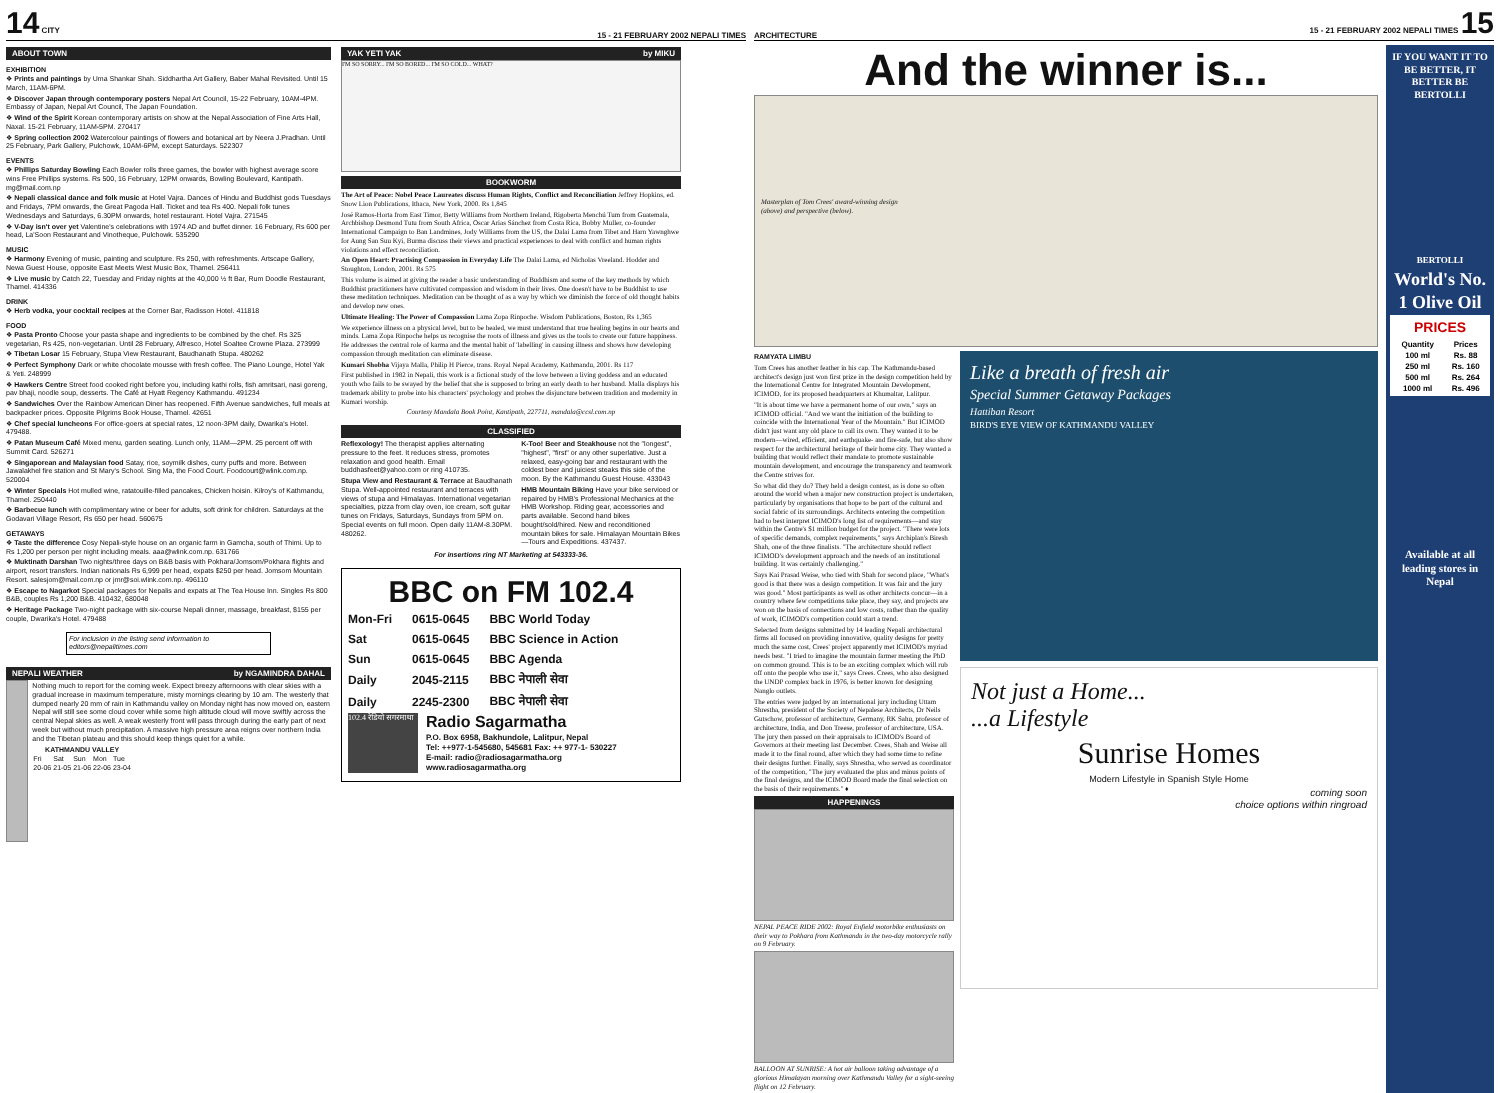14 CITY 15 - 21 FEBRUARY 2002 NEPALI TIMES
ABOUT TOWN
EXHIBITION
❖ Prints and paintings by Uma Shankar Shah. Siddhartha Art Gallery, Baber Mahal Revisited. Until 15 March, 11AM-6PM.
❖ Discover Japan through contemporary posters Nepal Art Council, 15-22 February, 10AM-4PM. Embassy of Japan, Nepal Art Council, The Japan Foundation.
❖ Wind of the Spirit Korean contemporary artists on show at the Nepal Association of Fine Arts Hall, Naxal. 15-21 February, 11AM-5PM. 270417
❖ Spring collection 2002 Watercolour paintings of flowers and botanical art by Neera J.Pradhan. Until 25 February, Park Gallery, Pulchowk, 10AM-6PM, except Saturdays. 522307
EVENTS
❖ Phillips Saturday Bowling Each Bowler rolls three games, the bowler with highest average score wins Free Phillips systems. Rs 500, 16 February, 12PM onwards, Bowling Boulevard, Kantipath. mg@mail.com.np
❖ Nepali classical dance and folk music at Hotel Vajra. Dances of Hindu and Buddhist gods Tuesdays and Fridays, 7PM onwards, the Great Pagoda Hall. Ticket and tea Rs 400. Nepali folk tunes Wednesdays and Saturdays, 6.30PM onwards, hotel restaurant. Hotel Vajra. 271545
❖ V-Day isn't over yet Valentine's celebrations with 1974 AD and buffet dinner. 16 February, Rs 600 per head, La'Soon Restaurant and Vinotheque, Pulchowk. 535290
MUSIC
❖ Harmony Evening of music, painting and sculpture. Rs 250, with refreshments. Artscape Gallery, Newa Guest House, opposite East Meets West Music Box, Thamel. 256411
❖ Live music by Catch 22, Tuesday and Friday nights at the 40,000 ½ ft Bar, Rum Doodle Restaurant, Thamel. 414336
DRINK
❖ Herb vodka, your cocktail recipes at the Corner Bar, Radisson Hotel. 411818
FOOD
❖ Pasta Pronto Choose your pasta shape and ingredients to be combined by the chef. Rs 325 vegetarian, Rs 425, non-vegetarian. Until 28 February, Alfresco, Hotel Soaltee Crowne Plaza. 273999
❖ Tibetan Losar 15 February, Stupa View Restaurant, Baudhanath Stupa. 480262
❖ Perfect Symphony Dark or white chocolate mousse with fresh coffee. The Piano Lounge, Hotel Yak & Yeti. 248999
❖ Hawkers Centre Street food cooked right before you, including kathi rolls, fish amritsari, nasi goreng, pav bhaji, noodle soup, desserts. The Café at Hyatt Regency Kathmandu. 491234
❖ Sandwiches Over the Rainbow American Diner has reopened. Fifth Avenue sandwiches, full meals at backpacker prices. Opposite Pilgrims Book House, Thamel. 42651
❖ Chef special luncheons For office-goers at special rates, 12 noon-3PM daily, Dwarika's Hotel. 479488.
❖ Patan Museum Café Mixed menu, garden seating. Lunch only, 11AM—2PM. 25 percent off with Summit Card. 526271
❖ Singaporean and Malaysian food Satay, rice, soymilk dishes, curry puffs and more. Between Jawalakhel fire station and St Mary's School. Sing Ma, the Food Court. Foodcourt@wlink.com.np. 520004
❖ Winter Specials Hot mulled wine, ratatouille-filled pancakes, Chicken hoisin. Kilroy's of Kathmandu, Thamel. 250440
❖ Barbecue lunch with complimentary wine or beer for adults, soft drink for children. Saturdays at the Godavari Village Resort, Rs 650 per head. 560675
GETAWAYS
❖ Taste the difference Cosy Nepali-style house on an organic farm in Gamcha, south of Thimi. Up to Rs 1,200 per person per night including meals. aaa@wlink.com.np. 631766
❖ Muktinath Darshan Two nights/three days on B&B basis with Pokhara/Jomsom/Pokhara flights and airport, resort transfers. Indian nationals Rs 6,999 per head, expats $250 per head. Jomsom Mountain Resort. salesjom@mail.com.np or jmr@soi.wlink.com.np. 496110
❖ Escape to Nagarkot Special packages for Nepalis and expats at The Tea House Inn. Singles Rs 800 B&B, couples Rs 1,200 B&B. 410432, 680048
❖ Heritage Package Two-night package with six-course Nepali dinner, massage, breakfast, $155 per couple, Dwarika's Hotel. 479488
For inclusion in the listing send information to editors@nepalitimes.com
NEPALI WEATHER by NGAMINDRA DAHAL
Nothing much to report for the coming week. Expect breezy afternoons with clear skies with a gradual increase in maximum temperature, misty mornings clearing by 10 am. The westerly that dumped nearly 20 mm of rain in Kathmandu valley on Monday night has now moved on, eastern Nepal will still see some cloud cover while some high altitude cloud will move swiftly across the central Nepal skies as well. A weak westerly front will pass through during the early part of next week but without much precipitation. A massive high pressure area reigns over northern India and the Tibetan plateau and this should keep things quiet for a while.
| KATHMANDU VALLEY | | | | |
| --- | --- | --- | --- | --- |
| Fri | Sat | Sun | Mon | Tue |
| 20-06 | 21-05 | 21-06 | 22-06 | 23-04 |
YAK YETI YAK by MIKU
I'M SO SORRY... I'M SO BORED... I'M SO COLD... WHAT?
BOOKWORM
The Art of Peace: Nobel Peace Laureates discuss Human Rights, Conflict and Reconciliation Jeffrey Hopkins, ed. Snow Lion Publications, Ithaca, New York, 2000. Rs 1,845
José Ramos-Horta from East Timor, Betty Williams from Northern Ireland, Rigoberta Menchú Tum from Guatemala, Archbishop Desmond Tutu from South Africa, Oscar Arias Sánchez from Costa Rica, Bobby Muller, co-founder International Campaign to Ban Landmines, Jody Williams from the US, the Dalai Lama from Tibet and Harn Yawnghwe for Aung San Suu Kyi, Burma discuss their views and practical experiences to deal with conflict and human rights violations and effect reconciliation.
An Open Heart: Practising Compassion in Everyday Life The Dalai Lama, ed Nicholas Vreeland. Hodder and Stoughton, London, 2001. Rs 575
This volume is aimed at giving the reader a basic understanding of Buddhism and some of the key methods by which Buddhist practitioners have cultivated compassion and wisdom in their lives. One doesn't have to be Buddhist to use these meditation techniques. Meditation can be thought of as a way by which we diminish the force of old thought habits and develop new ones.
Ultimate Healing: The Power of Compassion Lama Zopa Rinpoche. Wisdom Publications, Boston, Rs 1,365
We experience illness on a physical level, but to be healed, we must understand that true healing begins in our hearts and minds. Lama Zopa Rinpoche helps us recognise the roots of illness and gives us the tools to create our future happiness. He addresses the central role of karma and the mental habit of 'labelling' in causing illness and shows how developing compassion through meditation can eliminate disease.
Kumari Shobha Vijaya Malla, Philip H Pierce, trans. Royal Nepal Academy, Kathmandu, 2001. Rs 117
First published in 1982 in Nepali, this work is a fictional study of the love between a living goddess and an educated youth who fails to be swayed by the belief that she is supposed to bring an early death to her husband. Malla displays his trademark ability to probe into his characters' psychology and probes the disjuncture between tradition and modernity in Kumari worship.
Courtesy Mandala Book Point, Kantipath, 227711, mandala@ccsl.com.np
CLASSIFIED
Reflexology! The therapist applies alternating pressure to the feet. It reduces stress, promotes relaxation and good health. Email buddhasfeet@yahoo.com or ring 410735.
Stupa View and Restaurant & Terrace at Baudhanath Stupa. Well-appointed restaurant and terraces with views of stupa and Himalayas. International vegetarian specialties, pizza from clay oven, ice cream, soft guitar tunes on Fridays, Saturdays, Sundays from 5PM on. Special events on full moon. Open daily 11AM-8.30PM. 480262.
K-Too! Beer and Steakhouse not the "longest", "highest", "first" or any other superlative. Just a relaxed, easy-going bar and restaurant with the coldest beer and juiciest steaks this side of the moon. By the Kathmandu Guest House. 433043
HMB Mountain Biking Have your bike serviced or repaired by HMB's Professional Mechanics at the HMB Workshop. Riding gear, accessories and parts available. Second hand bikes bought/sold/hired. New and reconditioned mountain bikes for sale. Himalayan Mountain Bikes—Tours and Expeditions. 437437.
For insertions ring NT Marketing at 543333-36.
BBC on FM 102.4
| Mon-Fri | 0615-0645 | BBC World Today |
| Sat | 0615-0645 | BBC Science in Action |
| Sun | 0615-0645 | BBC Agenda |
| Daily | 2045-2115 | BBC नेपाली सेवा |
| Daily | 2245-2300 | BBC नेपाली सेवा |
102.4 रेडियो सगरमाथा
Radio Sagarmatha
P.O. Box 6958, Bakhundole, Lalitpur, Nepal
Tel: ++977-1-545680, 545681 Fax: ++ 977-1- 530227
E-mail: radio@radiosagarmatha.org
www.radiosagarmatha.org
ARCHITECTURE 15 - 21 FEBRUARY 2002 NEPALI TIMES 15
And the winner is...
Masterplan of Tom Crees' award-winning design (above) and perspective (below).
RAMYATA LIMBU
Tom Crees has another feather in his cap. The Kathmandu-based architect's design just won first prize in the design competition held by the International Centre for Integrated Mountain Development, ICIMOD, for its proposed headquarters at Khumaltar, Lalitpur.
"It is about time we have a permanent home of our own," says an ICIMOD official. "And we want the initiation of the building to coincide with the International Year of the Mountain." But ICIMOD didn't just want any old place to call its own. They wanted it to be modern—wired, efficient, and earthquake- and fire-safe, but also show respect for the architectural heritage of their home city. They wanted a building that would reflect their mandate to promote sustainable mountain development, and encourage the transparency and teamwork the Centre strives for.
So what did they do? They held a design contest, as is done so often around the world when a major new construction project is undertaken, particularly by organisations that hope to be part of the cultural and social fabric of its surroundings. Architects entering the competition had to best interpret ICIMOD's long list of requirements—and stay within the Centre's $1 million budget for the project. "There were lots of specific demands, complex requirements," says Archiplan's Biresh Shah, one of the three finalists. "The architecture should reflect ICIMOD's development approach and the needs of an institutional building. It was certainly challenging."
Says Kai Prasad Weise, who tied with Shah for second place, "What's good is that there was a design competition. It was fair and the jury was good." Most participants as well as other architects concur—in a country where few competitions take place, they say, and projects are won on the basis of connections and low costs, rather than the quality of work, ICIMOD's competition could start a trend.
Selected from designs submitted by 14 leading Nepali architectural firms all focused on providing innovative, quality designs for pretty much the same cost, Crees' project apparently met ICIMOD's myriad needs best. "I tried to imagine the mountain farmer meeting the PhD on common ground. This is to be an exciting complex which will rub off onto the people who use it," says Crees. Crees, who also designed the UNDP complex back in 1976, is better known for designing Nanglo outlets.
The entries were judged by an international jury including Uttam Shrestha, president of the Society of Nepalese Architects, Dr Neils Gutschow, professor of architecture, Germany, RK Sahu, professor of architecture, India, and Don Treese, professor of architecture, USA. The jury then passed on their appraisals to ICIMOD's Board of Governors at their meeting last December. Crees, Shah and Weise all made it to the final round, after which they had some time to refine their designs further. Finally, says Shrestha, who served as coordinator of the competition, "The jury evaluated the plus and minus points of the final designs, and the ICIMOD Board made the final selection on the basis of their requirements." ♦
HAPPENINGS
NEPAL PEACE RIDE 2002: Royal Enfield motorbike enthusiasts on their way to Pokhara from Kathmandu in the two-day motorcycle rally on 9 February.
BALLOON AT SUNRISE: A hot air balloon taking advantage of a glorious Himalayan morning over Kathmandu Valley for a sight-seeing flight on 12 February.
Like a breath of fresh air
Special Summer Getaway Packages
Hattiban Resort
BIRD'S EYE VIEW OF KATHMANDU VALLEY
Not just a Home...
...a Lifestyle
Sunrise Homes
Modern Lifestyle in Spanish Style Home
coming soon
choice options within ringroad
IF YOU WANT IT TO BE BETTER, IT BETTER BE BERTOLLI
BERTOLLI
World's No. 1 Olive Oil
PRICES
| Quantity | Prices |
| --- | --- |
| 100 ml | Rs. 88 |
| 250 ml | Rs. 160 |
| 500 ml | Rs. 264 |
| 1000 ml | Rs. 496 |
Available at all leading stores in Nepal